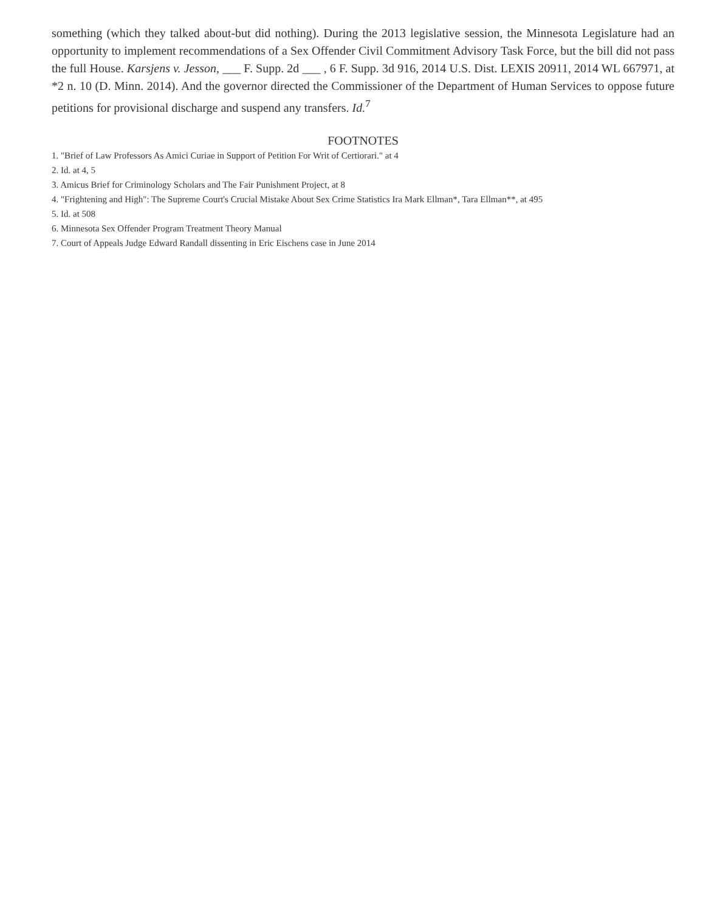something (which they talked about-but did nothing). During the 2013 legislative session, the Minnesota Legislature had an opportunity to implement recommendations of a Sex Offender Civil Commitment Advisory Task Force, but the bill did not pass the full House. Karsjens v. Jesson, ___ F. Supp. 2d ___ , 6 F. Supp. 3d 916, 2014 U.S. Dist. LEXIS 20911, 2014 WL 667971, at *2 n. 10 (D. Minn. 2014). And the governor directed the Commissioner of the Department of Human Services to oppose future petitions for provisional discharge and suspend any transfers. Id.<sup>7</sup>
FOOTNOTES
1. "Brief of Law Professors As Amici Curiae in Support of Petition For Writ of Certiorari." at 4
2. Id. at 4, 5
3. Amicus Brief for Criminology Scholars and The Fair Punishment Project, at 8
4. "Frightening and High": The Supreme Court's Crucial Mistake About Sex Crime Statistics Ira Mark Ellman*, Tara Ellman**, at 495
5. Id. at 508
6. Minnesota Sex Offender Program Treatment Theory Manual
7. Court of Appeals Judge Edward Randall dissenting in Eric Eischens case in June 2014